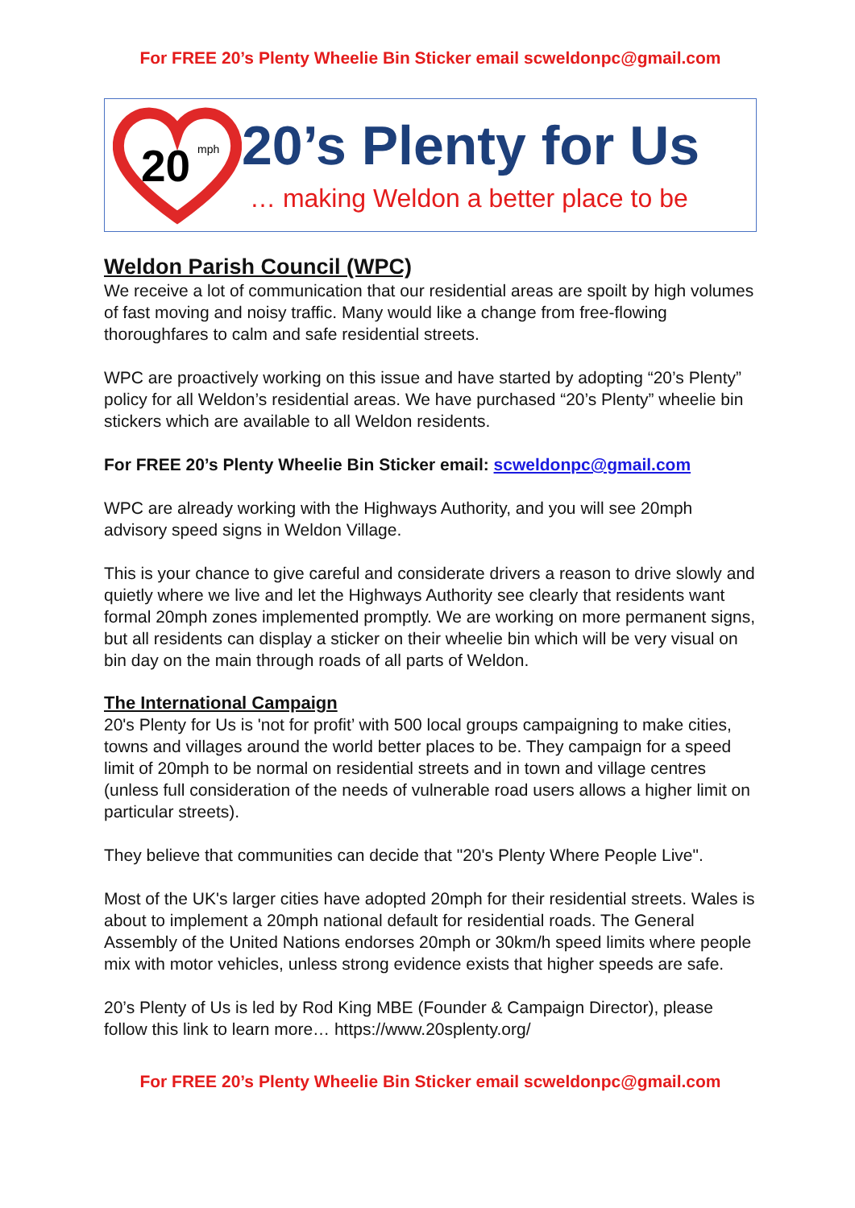For FREE 20’s Plenty Wheelie Bin Sticker email scweldonpc@gmail.com
20
mph
20’s Plenty for Us
… making Weldon a better place to be
Weldon Parish Council (WPC)
We receive a lot of communication that our residential areas are spoilt by high volumes of fast moving and noisy traffic. Many would like a change from free-flowing thoroughfares to calm and safe residential streets.
WPC are proactively working on this issue and have started by adopting “20’s Plenty” policy for all Weldon’s residential areas. We have purchased “20’s Plenty” wheelie bin stickers which are available to all Weldon residents.
For FREE 20’s Plenty Wheelie Bin Sticker email: scweldonpc@gmail.com
WPC are already working with the Highways Authority, and you will see 20mph advisory speed signs in Weldon Village.
This is your chance to give careful and considerate drivers a reason to drive slowly and quietly where we live and let the Highways Authority see clearly that residents want formal 20mph zones implemented promptly. We are working on more permanent signs, but all residents can display a sticker on their wheelie bin which will be very visual on bin day on the main through roads of all parts of Weldon.
The International Campaign
20's Plenty for Us is 'not for profit’ with 500 local groups campaigning to make cities, towns and villages around the world better places to be. They campaign for a speed limit of 20mph to be normal on residential streets and in town and village centres (unless full consideration of the needs of vulnerable road users allows a higher limit on particular streets).
They believe that communities can decide that "20's Plenty Where People Live".
Most of the UK's larger cities have adopted 20mph for their residential streets. Wales is about to implement a 20mph national default for residential roads. The General Assembly of the United Nations endorses 20mph or 30km/h speed limits where people mix with motor vehicles, unless strong evidence exists that higher speeds are safe.
20’s Plenty of Us is led by Rod King MBE (Founder & Campaign Director), please follow this link to learn more… https://www.20splenty.org/
For FREE 20’s Plenty Wheelie Bin Sticker email scweldonpc@gmail.com